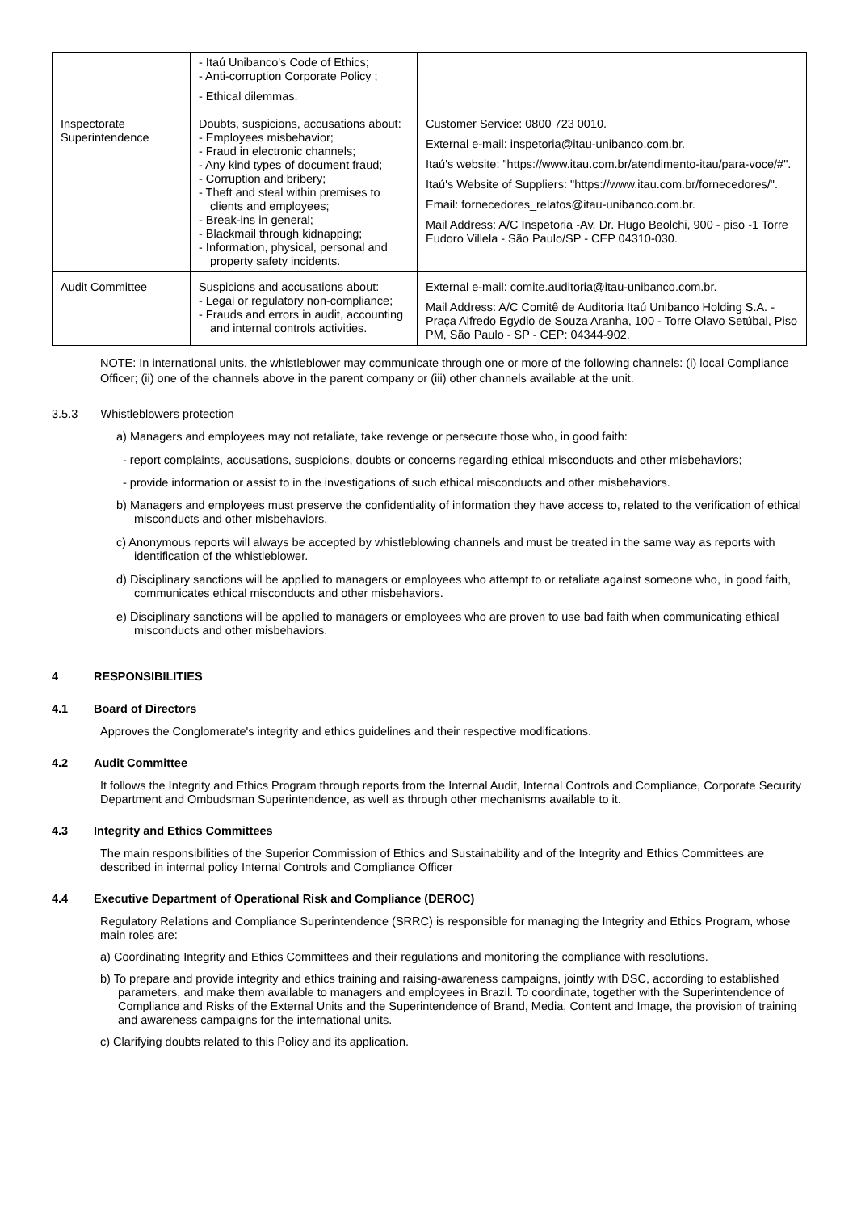| | - Itaú Unibanco's Code of Ethics; - Anti-corruption Corporate Policy ; - Ethical dilemmas. | |
| Inspectorate Superintendence | Doubts, suspicions, accusations about: - Employees misbehavior; - Fraud in electronic channels; - Any kind types of document fraud; - Corruption and bribery; - Theft and steal within premises to clients and employees; - Break-ins in general; - Blackmail through kidnapping; - Information, physical, personal and property safety incidents. | Customer Service: 0800 723 0010. External e-mail: inspetoria@itau-unibanco.com.br. Itaú's website: "https://www.itau.com.br/atendimento-itau/para-voce/#". Itaú's Website of Suppliers: "https://www.itau.com.br/fornecedores/". Email: fornecedores_relatos@itau-unibanco.com.br. Mail Address: A/C Inspetoria -Av. Dr. Hugo Beolchi, 900 - piso -1 Torre Eudoro Villela - São Paulo/SP - CEP 04310-030. |
| Audit Committee | Suspicions and accusations about: - Legal or regulatory non-compliance; - Frauds and errors in audit, accounting and internal controls activities. | External e-mail: comite.auditoria@itau-unibanco.com.br. Mail Address: A/C Comitê de Auditoria Itaú Unibanco Holding S.A. - Praça Alfredo Egydio de Souza Aranha, 100 - Torre Olavo Setúbal, Piso PM, São Paulo - SP - CEP: 04344-902. |
NOTE: In international units, the whistleblower may communicate through one or more of the following channels: (i) local Compliance Officer; (ii) one of the channels above in the parent company or (iii) other channels available at the unit.
3.5.3 Whistleblowers protection
a) Managers and employees may not retaliate, take revenge or persecute those who, in good faith:
- report complaints, accusations, suspicions, doubts or concerns regarding ethical misconducts and other misbehaviors;
- provide information or assist to in the investigations of such ethical misconducts and other misbehaviors.
b) Managers and employees must preserve the confidentiality of information they have access to, related to the verification of ethical misconducts and other misbehaviors.
c) Anonymous reports will always be accepted by whistleblowing channels and must be treated in the same way as reports with identification of the whistleblower.
d) Disciplinary sanctions will be applied to managers or employees who attempt to or retaliate against someone who, in good faith, communicates ethical misconducts and other misbehaviors.
e) Disciplinary sanctions will be applied to managers or employees who are proven to use bad faith when communicating ethical misconducts and other misbehaviors.
4 RESPONSIBILITIES
4.1 Board of Directors
Approves the Conglomerate's integrity and ethics guidelines and their respective modifications.
4.2 Audit Committee
It follows the Integrity and Ethics Program through reports from the Internal Audit, Internal Controls and Compliance, Corporate Security Department and Ombudsman Superintendence, as well as through other mechanisms available to it.
4.3 Integrity and Ethics Committees
The main responsibilities of the Superior Commission of Ethics and Sustainability and of the Integrity and Ethics Committees are described in internal policy Internal Controls and Compliance Officer
4.4 Executive Department of Operational Risk and Compliance (DEROC)
Regulatory Relations and Compliance Superintendence (SRRC) is responsible for managing the Integrity and Ethics Program, whose main roles are:
a) Coordinating Integrity and Ethics Committees and their regulations and monitoring the compliance with resolutions.
b) To prepare and provide integrity and ethics training and raising-awareness campaigns, jointly with DSC, according to established parameters, and make them available to managers and employees in Brazil. To coordinate, together with the Superintendence of Compliance and Risks of the External Units and the Superintendence of Brand, Media, Content and Image, the provision of training and awareness campaigns for the international units.
c) Clarifying doubts related to this Policy and its application.